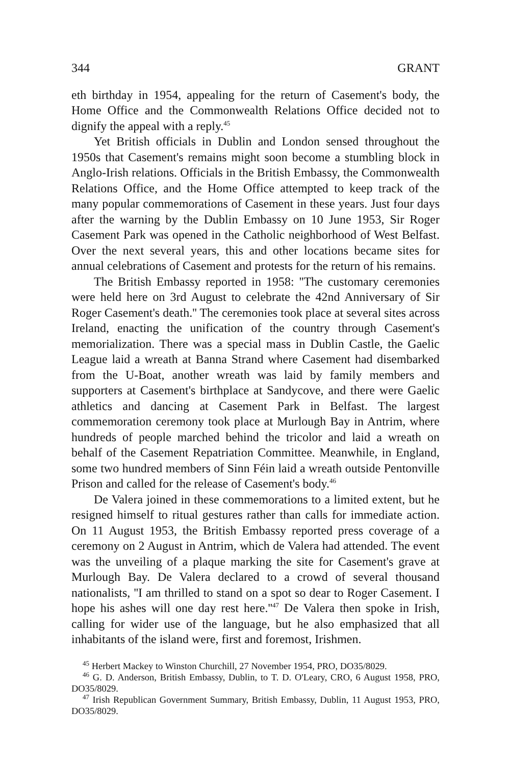344 GRANT
eth birthday in 1954, appealing for the return of Casement's body, the Home Office and the Commonwealth Relations Office decided not to dignify the appeal with a reply.<sup>45</sup>
Yet British officials in Dublin and London sensed throughout the 1950s that Casement's remains might soon become a stumbling block in Anglo-Irish relations. Officials in the British Embassy, the Commonwealth Relations Office, and the Home Office attempted to keep track of the many popular commemorations of Casement in these years. Just four days after the warning by the Dublin Embassy on 10 June 1953, Sir Roger Casement Park was opened in the Catholic neighborhood of West Belfast. Over the next several years, this and other locations became sites for annual celebrations of Casement and protests for the return of his remains.
The British Embassy reported in 1958: ''The customary ceremonies were held here on 3rd August to celebrate the 42nd Anniversary of Sir Roger Casement's death.'' The ceremonies took place at several sites across Ireland, enacting the unification of the country through Casement's memorialization. There was a special mass in Dublin Castle, the Gaelic League laid a wreath at Banna Strand where Casement had disembarked from the U-Boat, another wreath was laid by family members and supporters at Casement's birthplace at Sandycove, and there were Gaelic athletics and dancing at Casement Park in Belfast. The largest commemoration ceremony took place at Murlough Bay in Antrim, where hundreds of people marched behind the tricolor and laid a wreath on behalf of the Casement Repatriation Committee. Meanwhile, in England, some two hundred members of Sinn Féin laid a wreath outside Pentonville Prison and called for the release of Casement's body.<sup>46</sup>
De Valera joined in these commemorations to a limited extent, but he resigned himself to ritual gestures rather than calls for immediate action. On 11 August 1953, the British Embassy reported press coverage of a ceremony on 2 August in Antrim, which de Valera had attended. The event was the unveiling of a plaque marking the site for Casement's grave at Murlough Bay. De Valera declared to a crowd of several thousand nationalists, ''I am thrilled to stand on a spot so dear to Roger Casement. I hope his ashes will one day rest here.''<sup>47</sup> De Valera then spoke in Irish, calling for wider use of the language, but he also emphasized that all inhabitants of the island were, first and foremost, Irishmen.
<sup>45</sup> Herbert Mackey to Winston Churchill, 27 November 1954, PRO, DO35/8029.
<sup>46</sup> G. D. Anderson, British Embassy, Dublin, to T. D. O'Leary, CRO, 6 August 1958, PRO, DO35/8029.
<sup>47</sup> Irish Republican Government Summary, British Embassy, Dublin, 11 August 1953, PRO, DO35/8029.